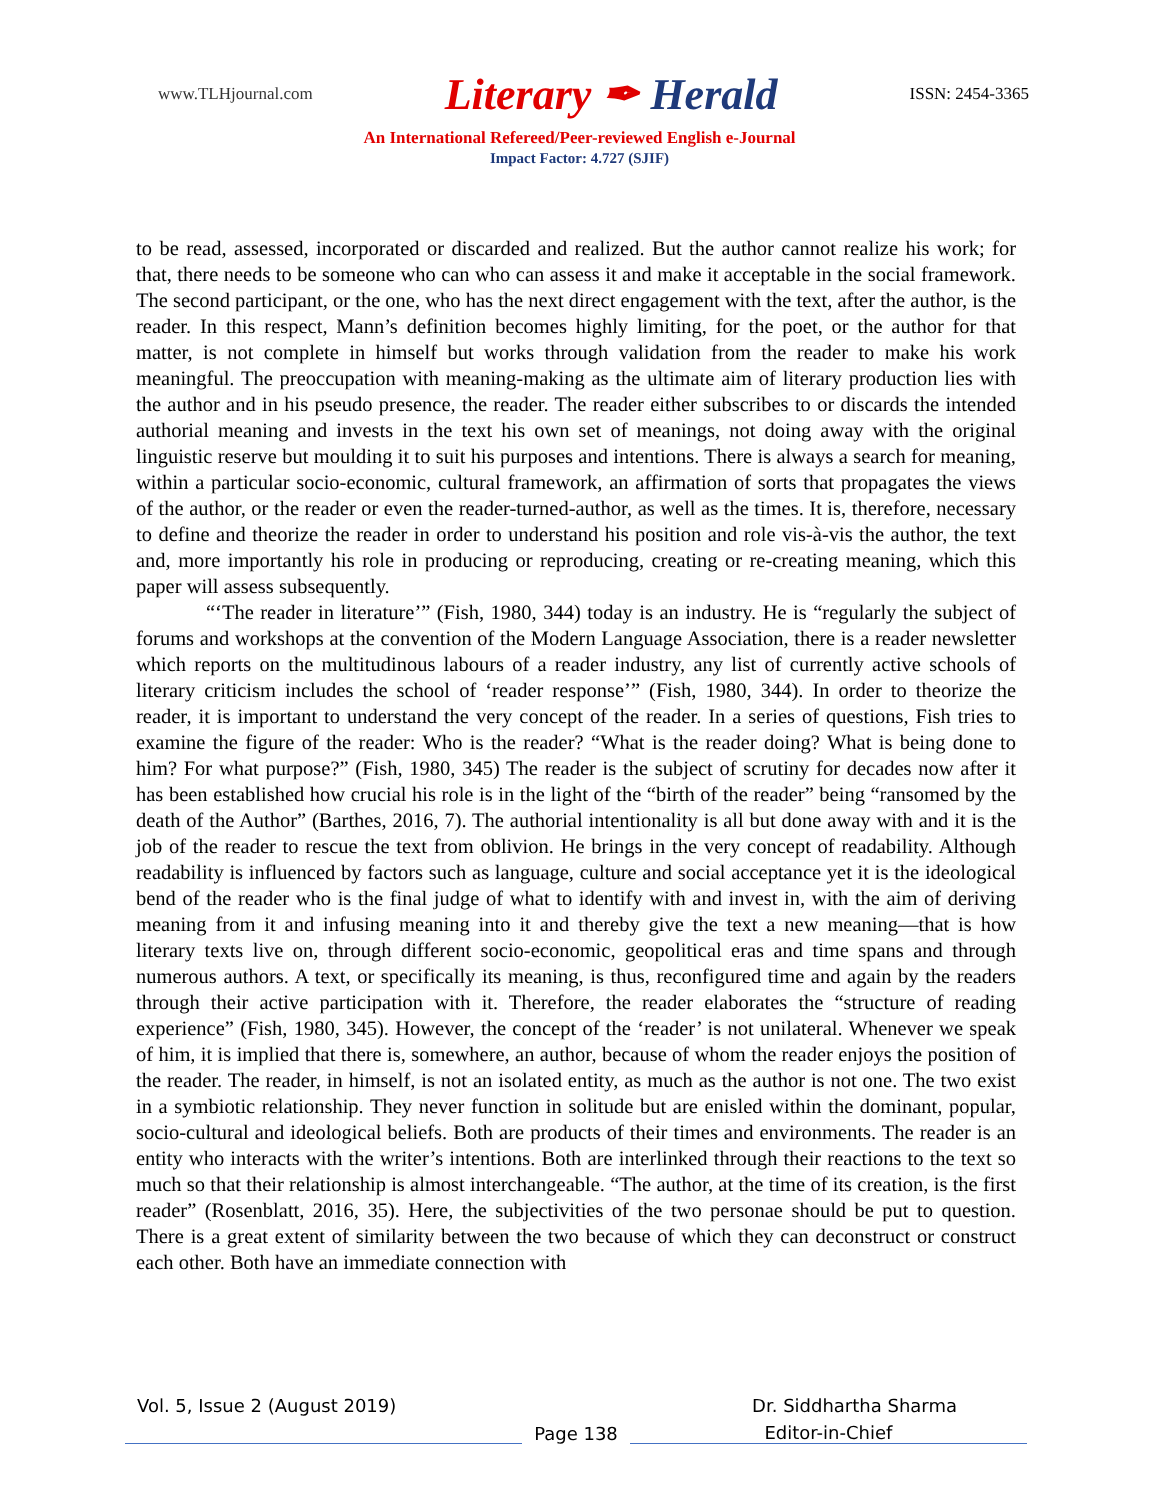www.TLHjournal.com
Literary ✒ Herald
ISSN: 2454-3365
An International Refereed/Peer-reviewed English e-Journal
Impact Factor: 4.727 (SJIF)
to be read, assessed, incorporated or discarded and realized. But the author cannot realize his work; for that, there needs to be someone who can who can assess it and make it acceptable in the social framework. The second participant, or the one, who has the next direct engagement with the text, after the author, is the reader. In this respect, Mann’s definition becomes highly limiting, for the poet, or the author for that matter, is not complete in himself but works through validation from the reader to make his work meaningful. The preoccupation with meaning-making as the ultimate aim of literary production lies with the author and in his pseudo presence, the reader. The reader either subscribes to or discards the intended authorial meaning and invests in the text his own set of meanings, not doing away with the original linguistic reserve but moulding it to suit his purposes and intentions. There is always a search for meaning, within a particular socio-economic, cultural framework, an affirmation of sorts that propagates the views of the author, or the reader or even the reader-turned-author, as well as the times. It is, therefore, necessary to define and theorize the reader in order to understand his position and role vis-à-vis the author, the text and, more importantly his role in producing or reproducing, creating or re-creating meaning, which this paper will assess subsequently.
“‘The reader in literature’” (Fish, 1980, 344) today is an industry. He is “regularly the subject of forums and workshops at the convention of the Modern Language Association, there is a reader newsletter which reports on the multitudinous labours of a reader industry, any list of currently active schools of literary criticism includes the school of ‘reader response’” (Fish, 1980, 344). In order to theorize the reader, it is important to understand the very concept of the reader. In a series of questions, Fish tries to examine the figure of the reader: Who is the reader? “What is the reader doing? What is being done to him? For what purpose?” (Fish, 1980, 345) The reader is the subject of scrutiny for decades now after it has been established how crucial his role is in the light of the “birth of the reader” being “ransomed by the death of the Author” (Barthes, 2016, 7). The authorial intentionality is all but done away with and it is the job of the reader to rescue the text from oblivion. He brings in the very concept of readability. Although readability is influenced by factors such as language, culture and social acceptance yet it is the ideological bend of the reader who is the final judge of what to identify with and invest in, with the aim of deriving meaning from it and infusing meaning into it and thereby give the text a new meaning—that is how literary texts live on, through different socio-economic, geopolitical eras and time spans and through numerous authors. A text, or specifically its meaning, is thus, reconfigured time and again by the readers through their active participation with it. Therefore, the reader elaborates the “structure of reading experience” (Fish, 1980, 345). However, the concept of the ‘reader’ is not unilateral. Whenever we speak of him, it is implied that there is, somewhere, an author, because of whom the reader enjoys the position of the reader. The reader, in himself, is not an isolated entity, as much as the author is not one. The two exist in a symbiotic relationship. They never function in solitude but are enisled within the dominant, popular, socio-cultural and ideological beliefs. Both are products of their times and environments. The reader is an entity who interacts with the writer’s intentions. Both are interlinked through their reactions to the text so much so that their relationship is almost interchangeable. “The author, at the time of its creation, is the first reader” (Rosenblatt, 2016, 35). Here, the subjectivities of the two personae should be put to question. There is a great extent of similarity between the two because of which they can deconstruct or construct each other. Both have an immediate connection with
Vol. 5, Issue 2 (August 2019) Dr. Siddhartha Sharma
Page 138
Editor-in-Chief